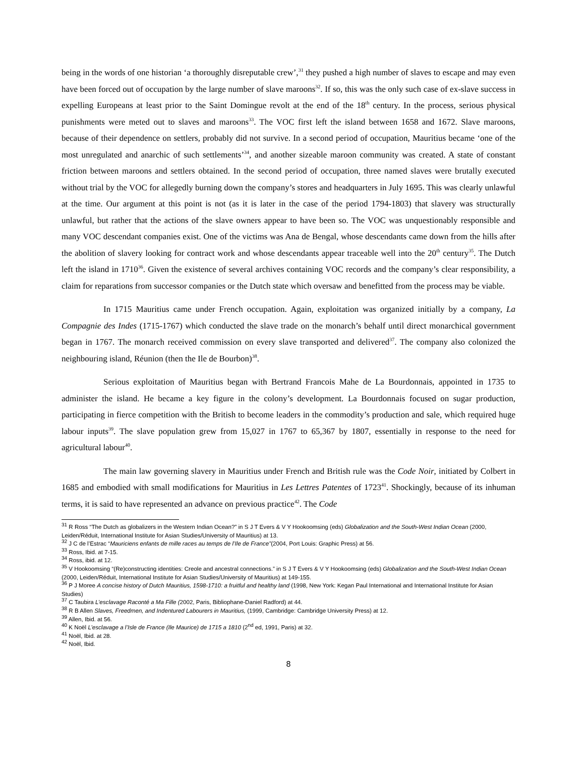being in the words of one historian ‘a thoroughly disreputable crew’,<sup>31</sup> they pushed a high number of slaves to escape and may even have been forced out of occupation by the large number of slave maroons<sup>32</sup>. If so, this was the only such case of ex-slave success in expelling Europeans at least prior to the Saint Domingue revolt at the end of the 18<sup>th</sup> century. In the process, serious physical punishments were meted out to slaves and maroons<sup>33</sup>. The VOC first left the island between 1658 and 1672. Slave maroons, because of their dependence on settlers, probably did not survive. In a second period of occupation, Mauritius became ‘one of the most unregulated and anarchic of such settlements’<sup>34</sup>, and another sizeable maroon community was created. A state of constant friction between maroons and settlers obtained. In the second period of occupation, three named slaves were brutally executed without trial by the VOC for allegedly burning down the company’s stores and headquarters in July 1695. This was clearly unlawful at the time. Our argument at this point is not (as it is later in the case of the period 1794-1803) that slavery was structurally unlawful, but rather that the actions of the slave owners appear to have been so. The VOC was unquestionably responsible and many VOC descendant companies exist. One of the victims was Ana de Bengal, whose descendants came down from the hills after the abolition of slavery looking for contract work and whose descendants appear traceable well into the 20<sup>th</sup> century<sup>35</sup>. The Dutch left the island in 1710<sup>36</sup>. Given the existence of several archives containing VOC records and the company’s clear responsibility, a claim for reparations from successor companies or the Dutch state which oversaw and benefitted from the process may be viable.
In 1715 Mauritius came under French occupation. Again, exploitation was organized initially by a company, La Compagnie des Indes (1715-1767) which conducted the slave trade on the monarch’s behalf until direct monarchical government began in 1767. The monarch received commission on every slave transported and delivered<sup>37</sup>. The company also colonized the neighbouring island, Réunion (then the Ile de Bourbon)<sup>38</sup>.
Serious exploitation of Mauritius began with Bertrand Francois Mahe de La Bourdonnais, appointed in 1735 to administer the island. He became a key figure in the colony’s development. La Bourdonnais focused on sugar production, participating in fierce competition with the British to become leaders in the commodity’s production and sale, which required huge labour inputs<sup>39</sup>. The slave population grew from 15,027 in 1767 to 65,367 by 1807, essentially in response to the need for agricultural labour<sup>40</sup>.
The main law governing slavery in Mauritius under French and British rule was the Code Noir, initiated by Colbert in 1685 and embodied with small modifications for Mauritius in Les Lettres Patentes of 1723<sup>41</sup>. Shockingly, because of its inhuman terms, it is said to have represented an advance on previous practice<sup>42</sup>. The Code
<sup>31</sup> R Ross “The Dutch as globalizers in the Western Indian Ocean?” in S J T Evers & V Y Hookoomsing (eds) Globalization and the South-West Indian Ocean (2000, Leiden/Réduit, International Institute for Asian Studies/University of Mauritius) at 13.
<sup>32</sup> J C de l’Estrac “Mauriciens enfants de mille races au temps de l’Ile de France”(2004, Port Louis: Graphic Press) at 56.
<sup>33</sup> Ross, Ibid. at 7-15.
<sup>34</sup> Ross, ibid. at 12.
<sup>35</sup> V Hookoomsing “(Re)constructing identities: Creole and ancestral connections.” in S J T Evers & V Y Hookoomsing (eds) Globalization and the South-West Indian Ocean (2000, Leiden/Réduit, International Institute for Asian Studies/University of Mauritius) at 149-155.
<sup>36</sup> P J Moree A concise history of Dutch Mauritius, 1598-1710: a fruitful and healthy land (1998, New York: Kegan Paul International and International Institute for Asian Studies)
<sup>37</sup> C Taubira L’esclavage Raconté a Ma Fille (2002, Paris, Bibliophane-Daniel Radford) at 44.
<sup>38</sup> R B Allen Slaves, Freedmen, and Indentured Labourers in Mauritius, (1999, Cambridge: Cambridge University Press) at 12.
<sup>39</sup> Allen, Ibid. at 56.
<sup>40</sup> K Noël L’esclavage a l’Isle de France (Ile Maurice) de 1715 a 1810 (2<sup>nd</sup> ed, 1991, Paris) at 32.
<sup>41</sup> Noël, Ibid. at 28.
<sup>42</sup> Noël, Ibid.
8